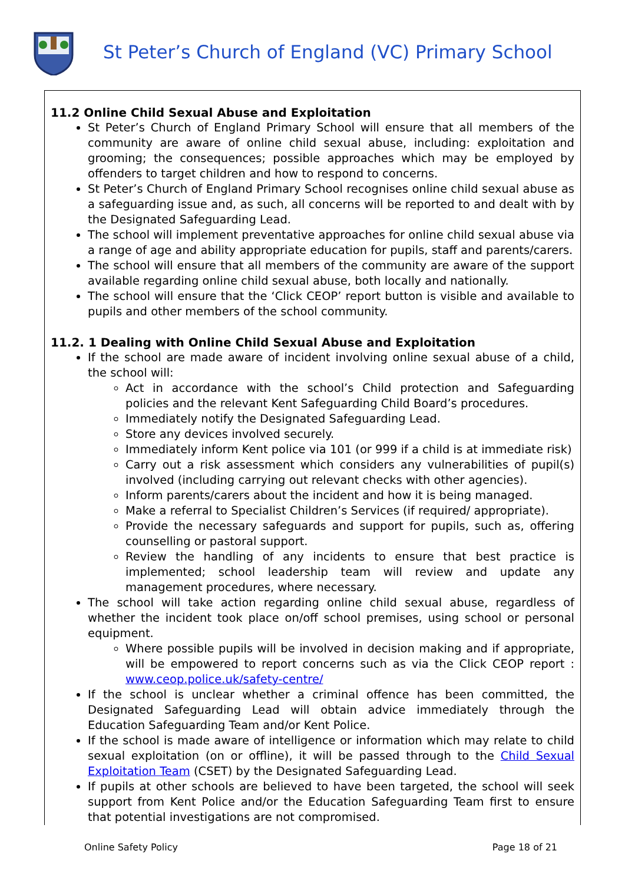St Peter’s Church of England (VC) Primary School
11.2 Online Child Sexual Abuse and Exploitation
St Peter’s Church of England Primary School will ensure that all members of the community are aware of online child sexual abuse, including: exploitation and grooming; the consequences; possible approaches which may be employed by offenders to target children and how to respond to concerns.
St Peter’s Church of England Primary School recognises online child sexual abuse as a safeguarding issue and, as such, all concerns will be reported to and dealt with by the Designated Safeguarding Lead.
The school will implement preventative approaches for online child sexual abuse via a range of age and ability appropriate education for pupils, staff and parents/carers.
The school will ensure that all members of the community are aware of the support available regarding online child sexual abuse, both locally and nationally.
The school will ensure that the ‘Click CEOP’ report button is visible and available to pupils and other members of the school community.
11.2. 1 Dealing with Online Child Sexual Abuse and Exploitation
If the school are made aware of incident involving online sexual abuse of a child, the school will:
Act in accordance with the school’s Child protection and Safeguarding policies and the relevant Kent Safeguarding Child Board’s procedures.
Immediately notify the Designated Safeguarding Lead.
Store any devices involved securely.
Immediately inform Kent police via 101 (or 999 if a child is at immediate risk)
Carry out a risk assessment which considers any vulnerabilities of pupil(s) involved (including carrying out relevant checks with other agencies).
Inform parents/carers about the incident and how it is being managed.
Make a referral to Specialist Children’s Services (if required/ appropriate).
Provide the necessary safeguards and support for pupils, such as, offering counselling or pastoral support.
Review the handling of any incidents to ensure that best practice is implemented; school leadership team will review and update any management procedures, where necessary.
The school will take action regarding online child sexual abuse, regardless of whether the incident took place on/off school premises, using school or personal equipment.
Where possible pupils will be involved in decision making and if appropriate, will be empowered to report concerns such as via the Click CEOP report : www.ceop.police.uk/safety-centre/
If the school is unclear whether a criminal offence has been committed, the Designated Safeguarding Lead will obtain advice immediately through the Education Safeguarding Team and/or Kent Police.
If the school is made aware of intelligence or information which may relate to child sexual exploitation (on or offline), it will be passed through to the Child Sexual Exploitation Team (CSET) by the Designated Safeguarding Lead.
If pupils at other schools are believed to have been targeted, the school will seek support from Kent Police and/or the Education Safeguarding Team first to ensure that potential investigations are not compromised.
Online Safety Policy Page 18 of 21